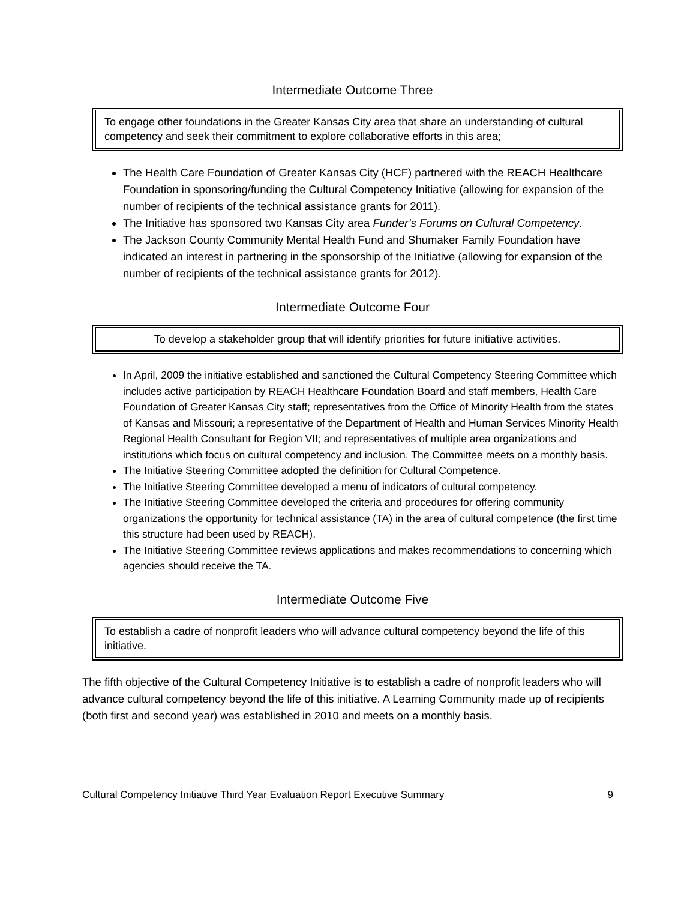Intermediate Outcome Three
To engage other foundations in the Greater Kansas City area that share an understanding of cultural competency and seek their commitment to explore collaborative efforts in this area;
The Health Care Foundation of Greater Kansas City (HCF) partnered with the REACH Healthcare Foundation in sponsoring/funding the Cultural Competency Initiative (allowing for expansion of the number of recipients of the technical assistance grants for 2011).
The Initiative has sponsored two Kansas City area Funder’s Forums on Cultural Competency.
The Jackson County Community Mental Health Fund and Shumaker Family Foundation have indicated an interest in partnering in the sponsorship of the Initiative (allowing for expansion of the number of recipients of the technical assistance grants for 2012).
Intermediate Outcome Four
To develop a stakeholder group that will identify priorities for future initiative activities.
In April, 2009 the initiative established and sanctioned the Cultural Competency Steering Committee which includes active participation by REACH Healthcare Foundation Board and staff members, Health Care Foundation of Greater Kansas City staff; representatives from the Office of Minority Health from the states of Kansas and Missouri; a representative of the Department of Health and Human Services Minority Health Regional Health Consultant for Region VII; and representatives of multiple area organizations and institutions which focus on cultural competency and inclusion. The Committee meets on a monthly basis.
The Initiative Steering Committee adopted the definition for Cultural Competence.
The Initiative Steering Committee developed a menu of indicators of cultural competency.
The Initiative Steering Committee developed the criteria and procedures for offering community organizations the opportunity for technical assistance (TA) in the area of cultural competence (the first time this structure had been used by REACH).
The Initiative Steering Committee reviews applications and makes recommendations to concerning which agencies should receive the TA.
Intermediate Outcome Five
To establish a cadre of nonprofit leaders who will advance cultural competency beyond the life of this initiative.
The fifth objective of the Cultural Competency Initiative is to establish a cadre of nonprofit leaders who will advance cultural competency beyond the life of this initiative. A Learning Community made up of recipients (both first and second year) was established in 2010 and meets on a monthly basis.
Cultural Competency Initiative Third Year Evaluation Report Executive Summary 9